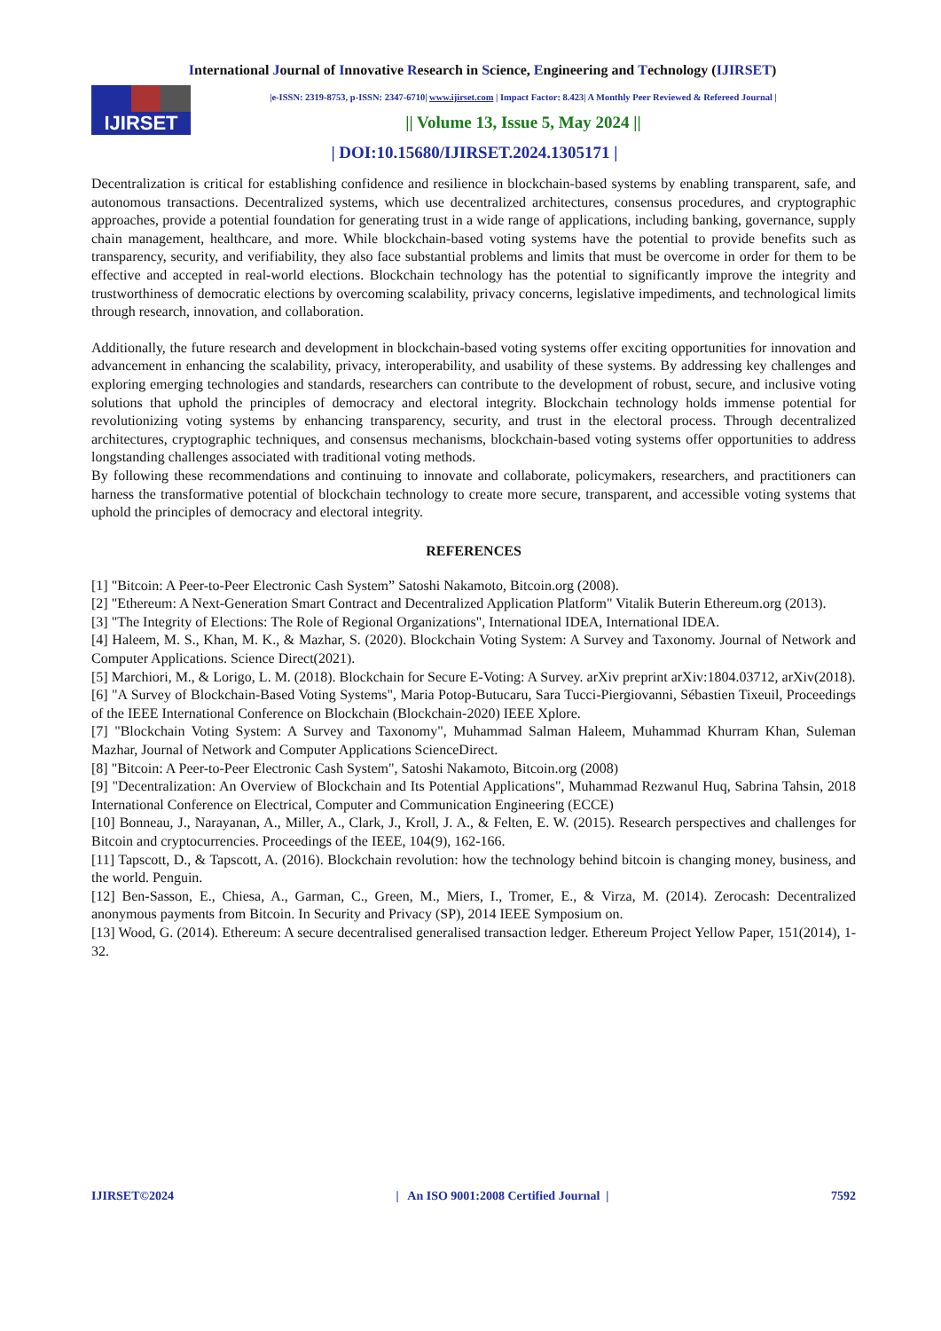International Journal of Innovative Research in Science, Engineering and Technology (IJIRSET)
IJIRSET
|e-ISSN: 2319-8753, p-ISSN: 2347-6710| www.ijirset.com | Impact Factor: 8.423| A Monthly Peer Reviewed & Refereed Journal |
|| Volume 13, Issue 5, May 2024 ||
| DOI:10.15680/IJIRSET.2024.1305171 |
Decentralization is critical for establishing confidence and resilience in blockchain-based systems by enabling transparent, safe, and autonomous transactions. Decentralized systems, which use decentralized architectures, consensus procedures, and cryptographic approaches, provide a potential foundation for generating trust in a wide range of applications, including banking, governance, supply chain management, healthcare, and more. While blockchain-based voting systems have the potential to provide benefits such as transparency, security, and verifiability, they also face substantial problems and limits that must be overcome in order for them to be effective and accepted in real-world elections. Blockchain technology has the potential to significantly improve the integrity and trustworthiness of democratic elections by overcoming scalability, privacy concerns, legislative impediments, and technological limits through research, innovation, and collaboration.
Additionally, the future research and development in blockchain-based voting systems offer exciting opportunities for innovation and advancement in enhancing the scalability, privacy, interoperability, and usability of these systems. By addressing key challenges and exploring emerging technologies and standards, researchers can contribute to the development of robust, secure, and inclusive voting solutions that uphold the principles of democracy and electoral integrity. Blockchain technology holds immense potential for revolutionizing voting systems by enhancing transparency, security, and trust in the electoral process. Through decentralized architectures, cryptographic techniques, and consensus mechanisms, blockchain-based voting systems offer opportunities to address longstanding challenges associated with traditional voting methods.
By following these recommendations and continuing to innovate and collaborate, policymakers, researchers, and practitioners can harness the transformative potential of blockchain technology to create more secure, transparent, and accessible voting systems that uphold the principles of democracy and electoral integrity.
REFERENCES
[1] "Bitcoin: A Peer-to-Peer Electronic Cash System” Satoshi Nakamoto, Bitcoin.org (2008).
[2] "Ethereum: A Next-Generation Smart Contract and Decentralized Application Platform" Vitalik Buterin Ethereum.org (2013).
[3] "The Integrity of Elections: The Role of Regional Organizations", International IDEA, International IDEA.
[4] Haleem, M. S., Khan, M. K., & Mazhar, S. (2020). Blockchain Voting System: A Survey and Taxonomy. Journal of Network and Computer Applications. Science Direct(2021).
[5] Marchiori, M., & Lorigo, L. M. (2018). Blockchain for Secure E-Voting: A Survey. arXiv preprint arXiv:1804.03712, arXiv(2018).
[6] "A Survey of Blockchain-Based Voting Systems", Maria Potop-Butucaru, Sara Tucci-Piergiovanni, Sébastien Tixeuil, Proceedings of the IEEE International Conference on Blockchain (Blockchain-2020) IEEE Xplore.
[7] "Blockchain Voting System: A Survey and Taxonomy", Muhammad Salman Haleem, Muhammad Khurram Khan, Suleman Mazhar, Journal of Network and Computer Applications ScienceDirect.
[8] "Bitcoin: A Peer-to-Peer Electronic Cash System", Satoshi Nakamoto, Bitcoin.org (2008)
[9] "Decentralization: An Overview of Blockchain and Its Potential Applications", Muhammad Rezwanul Huq, Sabrina Tahsin, 2018 International Conference on Electrical, Computer and Communication Engineering (ECCE)
[10] Bonneau, J., Narayanan, A., Miller, A., Clark, J., Kroll, J. A., & Felten, E. W. (2015). Research perspectives and challenges for Bitcoin and cryptocurrencies. Proceedings of the IEEE, 104(9), 162-166.
[11] Tapscott, D., & Tapscott, A. (2016). Blockchain revolution: how the technology behind bitcoin is changing money, business, and the world. Penguin.
[12] Ben-Sasson, E., Chiesa, A., Garman, C., Green, M., Miers, I., Tromer, E., & Virza, M. (2014). Zerocash: Decentralized anonymous payments from Bitcoin. In Security and Privacy (SP), 2014 IEEE Symposium on.
[13] Wood, G. (2014). Ethereum: A secure decentralised generalised transaction ledger. Ethereum Project Yellow Paper, 151(2014), 1-32.
IJIRSET©2024 | An ISO 9001:2008 Certified Journal | 7592